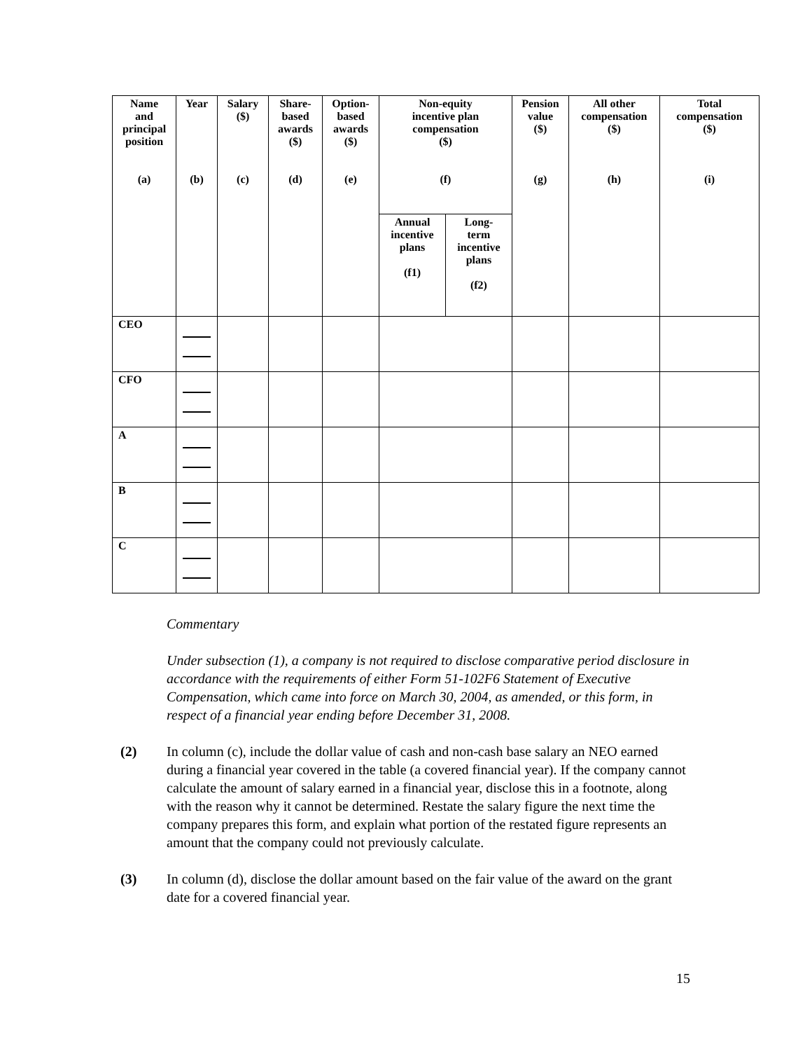| Name and principal position (a) | Year (b) | Salary ($) (c) | Share- based awards ($) (d) | Option- based awards ($) (e) | Non-equity incentive plan compensation ($) (f) | | Pension value ($) (g) | All other compensation ($) (h) | Total compensation ($) (i) |
| --- | --- | --- | --- | --- | --- | --- | --- | --- | --- |
| | | | | | Annual incentive plans (f1) | Long- term incentive plans (f2) | | | |
| CEO | | | | | | | | | |
| CFO | | | | | | | | | |
| A | | | | | | | | | |
| B | | | | | | | | | |
| C | | | | | | | | | |
Commentary
Under subsection (1), a company is not required to disclose comparative period disclosure in accordance with the requirements of either Form 51-102F6 Statement of Executive Compensation, which came into force on March 30, 2004, as amended, or this form, in respect of a financial year ending before December 31, 2008.
(2) In column (c), include the dollar value of cash and non-cash base salary an NEO earned during a financial year covered in the table (a covered financial year). If the company cannot calculate the amount of salary earned in a financial year, disclose this in a footnote, along with the reason why it cannot be determined. Restate the salary figure the next time the company prepares this form, and explain what portion of the restated figure represents an amount that the company could not previously calculate.
(3) In column (d), disclose the dollar amount based on the fair value of the award on the grant date for a covered financial year.
15